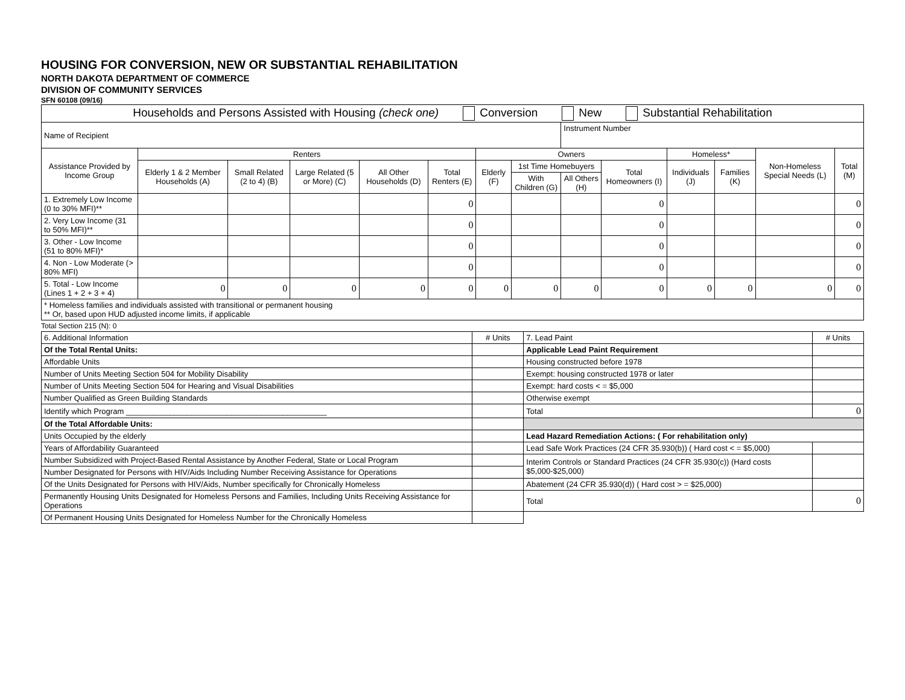HOUSING FOR CONVERSION, NEW OR SUBSTANTIAL REHABILITATION
NORTH DAKOTA DEPARTMENT OF COMMERCE
DIVISION OF COMMUNITY SERVICES
SFN 60108 (09/16)
| Households and Persons Assisted with Housing (check one) Conversion New Substantial Rehabilitation | | | | | | | | | | | | | |
| Name of Recipient | | | | | | | | Instrument Number | | | | | |
| Assistance Provided by Income Group | Renters | | | | | Owners | | | | Homeless* | | Non-Homeless Special Needs (L) | Total (M) |
| | Elderly 1 & 2 Member Households (A) | Small Related (2 to 4) (B) | Large Related (5 or More) (C) | All Other Households (D) | Total Renters (E) | Elderly (F) | 1st Time Homebuyers | | Total Homeowners (I) | Individuals (J) | Families (K) | | |
| | | | | | | | With Children (G) | All Others (H) | | | | | |
| 1. Extremely Low Income (0 to 30% MFI)** | | | | | 0 | | | | 0 | | | | 0 |
| 2. Very Low Income (31 to 50% MFI)** | | | | | 0 | | | | 0 | | | | 0 |
| 3. Other - Low Income (51 to 80% MFI)* | | | | | 0 | | | | 0 | | | | 0 |
| 4. Non - Low Moderate (> 80% MFI) | | | | | 0 | | | | 0 | | | | 0 |
| 5. Total - Low Income (Lines 1 + 2 + 3 + 4) | 0 | 0 | 0 | 0 | 0 | 0 | 0 | 0 | 0 | 0 | 0 | 0 | 0 |
| * Homeless families and individuals assisted with transitional or permanent housing ** Or, based upon HUD adjusted income limits, if applicable | | | | | | | | | | | | | |
Total Section 215 (N): 0
| 6. Additional Information | # Units | 7. Lead Paint | # Units |
| Of the Total Rental Units: | | Applicable Lead Paint Requirement | |
| Affordable Units | | Housing constructed before 1978 | |
| Number of Units Meeting Section 504 for Mobility Disability | | Exempt: housing constructed 1978 or later | |
| Number of Units Meeting Section 504 for Hearing and Visual Disabilities | | Exempt: hard costs < = $5,000 | |
| Number Qualified as Green Building Standards | | Otherwise exempt | |
| Identify which Program ______________________________________________ | | Total | 0 |
| Of the Total Affordable Units: | | | |
| Units Occupied by the elderly | | Lead Hazard Remediation Actions: ( For rehabilitation only) | |
| Years of Affordability Guaranteed | | Lead Safe Work Practices (24 CFR 35.930(b)) ( Hard cost < = $5,000) | |
| Number Subsidized with Project-Based Rental Assistance by Another Federal, State or Local Program | | Interim Controls or Standard Practices (24 CFR 35.930(c)) (Hard costs $5,000-$25,000) | |
| Number Designated for Persons with HIV/Aids Including Number Receiving Assistance for Operations | | | |
| Of the Units Designated for Persons with HIV/Aids, Number specifically for Chronically Homeless | | Abatement (24 CFR 35.930(d)) ( Hard cost > = $25,000) | |
| Permanently Housing Units Designated for Homeless Persons and Families, Including Units Receiving Assistance for Operations | | Total | 0 |
| Of Permanent Housing Units Designated for Homeless Number for the Chronically Homeless | | | |